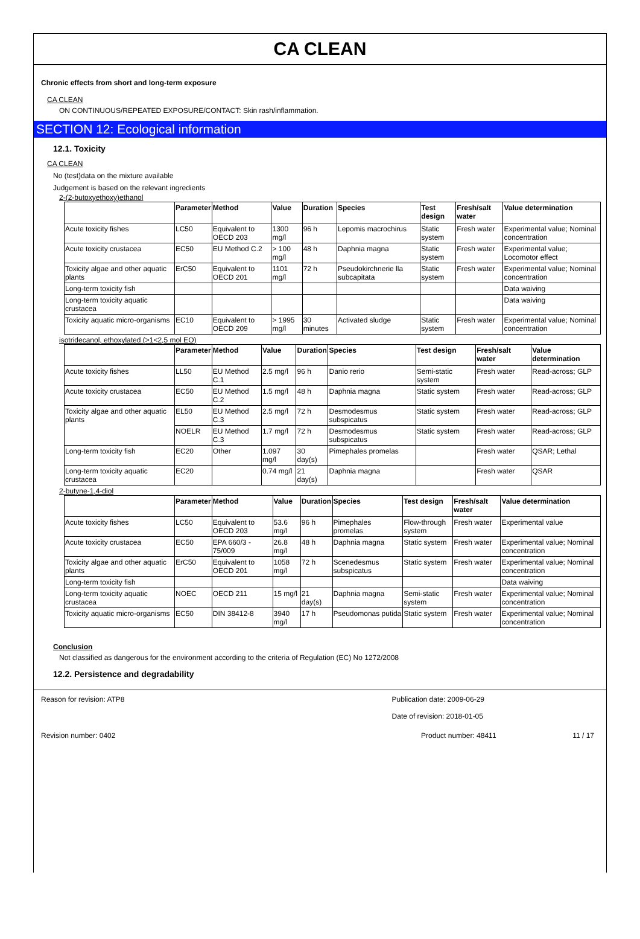CA CLEAN
Chronic effects from short and long-term exposure
CA CLEAN
ON CONTINUOUS/REPEATED EXPOSURE/CONTACT: Skin rash/inflammation.
SECTION 12: Ecological information
12.1. Toxicity
CA CLEAN
No (test)data on the mixture available
Judgement is based on the relevant ingredients
2-(2-butoxyethoxy)ethanol
| | Parameter | Method | Value | Duration | Species | Test design | Fresh/salt water | Value determination |
| --- | --- | --- | --- | --- | --- | --- | --- | --- |
| Acute toxicity fishes | LC50 | Equivalent to OECD 203 | 1300 mg/l | 96 h | Lepomis macrochirus | Static system | Fresh water | Experimental value; Nominal concentration |
| Acute toxicity crustacea | EC50 | EU Method C.2 | > 100 mg/l | 48 h | Daphnia magna | Static system | Fresh water | Experimental value; Locomotor effect |
| Toxicity algae and other aquatic plants | ErC50 | Equivalent to OECD 201 | 1101 mg/l | 72 h | Pseudokirchnerie lla subcapitata | Static system | Fresh water | Experimental value; Nominal concentration |
| Long-term toxicity fish | | | | | | | | Data waiving |
| Long-term toxicity aquatic crustacea | | | | | | | | Data waiving |
| Toxicity aquatic micro-organisms | EC10 | Equivalent to OECD 209 | > 1995 mg/l | 30 minutes | Activated sludge | Static system | Fresh water | Experimental value; Nominal concentration |
isotridecanol, ethoxylated (>1<2,5 mol EO)
| | Parameter | Method | Value | Duration | Species | Test design | Fresh/salt water | Value determination |
| --- | --- | --- | --- | --- | --- | --- | --- | --- |
| Acute toxicity fishes | LL50 | EU Method C.1 | 2.5 mg/l | 96 h | Danio rerio | Semi-static system | Fresh water | Read-across; GLP |
| Acute toxicity crustacea | EC50 | EU Method C.2 | 1.5 mg/l | 48 h | Daphnia magna | Static system | Fresh water | Read-across; GLP |
| Toxicity algae and other aquatic plants | EL50 | EU Method C.3 | 2.5 mg/l | 72 h | Desmodesmus subspicatus | Static system | Fresh water | Read-across; GLP |
| | NOELR | EU Method C.3 | 1.7 mg/l | 72 h | Desmodesmus subspicatus | Static system | Fresh water | Read-across; GLP |
| Long-term toxicity fish | EC20 | Other | 1.097 mg/l | 30 day(s) | Pimephales promelas | | Fresh water | QSAR; Lethal |
| Long-term toxicity aquatic crustacea | EC20 | | 0.74 mg/l | 21 day(s) | Daphnia magna | | Fresh water | QSAR |
2-butyne-1,4-diol
| | Parameter | Method | Value | Duration | Species | Test design | Fresh/salt water | Value determination |
| --- | --- | --- | --- | --- | --- | --- | --- | --- |
| Acute toxicity fishes | LC50 | Equivalent to OECD 203 | 53.6 mg/l | 96 h | Pimephales promelas | Flow-through system | Fresh water | Experimental value |
| Acute toxicity crustacea | EC50 | EPA 660/3 - 75/009 | 26.8 mg/l | 48 h | Daphnia magna | Static system | Fresh water | Experimental value; Nominal concentration |
| Toxicity algae and other aquatic plants | ErC50 | Equivalent to OECD 201 | 1058 mg/l | 72 h | Scenedesmus subspicatus | Static system | Fresh water | Experimental value; Nominal concentration |
| Long-term toxicity fish | | | | | | | | Data waiving |
| Long-term toxicity aquatic crustacea | NOEC | OECD 211 | 15 mg/l | 21 day(s) | Daphnia magna | Semi-static system | Fresh water | Experimental value; Nominal concentration |
| Toxicity aquatic micro-organisms | EC50 | DIN 38412-8 | 3940 mg/l | 17 h | Pseudomonas putida | Static system | Fresh water | Experimental value; Nominal concentration |
Conclusion
Not classified as dangerous for the environment according to the criteria of Regulation (EC) No 1272/2008
12.2. Persistence and degradability
Reason for revision: ATP8 Publication date: 2009-06-29
Date of revision: 2018-01-05
Revision number: 0402 Product number: 48411 11 / 17